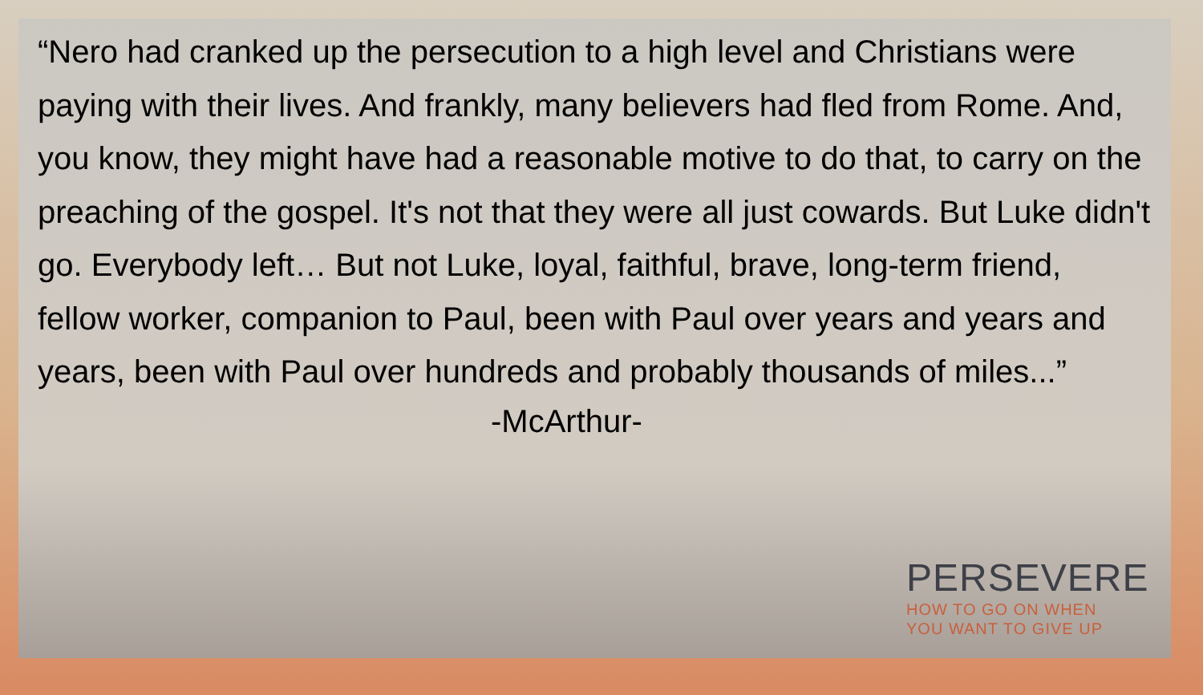“Nero had cranked up the persecution to a high level and Christians were paying with their lives. And frankly, many believers had fled from Rome. And, you know, they might have had a reasonable motive to do that, to carry on the preaching of the gospel. It's not that they were all just cowards. But Luke didn't go. Everybody left… But not Luke, loyal, faithful, brave, long-term friend, fellow worker, companion to Paul, been with Paul over years and years and years, been with Paul over hundreds and probably thousands of miles...”
-McArthur-
PERSEVERE
HOW TO GO ON WHEN
YOU WANT TO GIVE UP